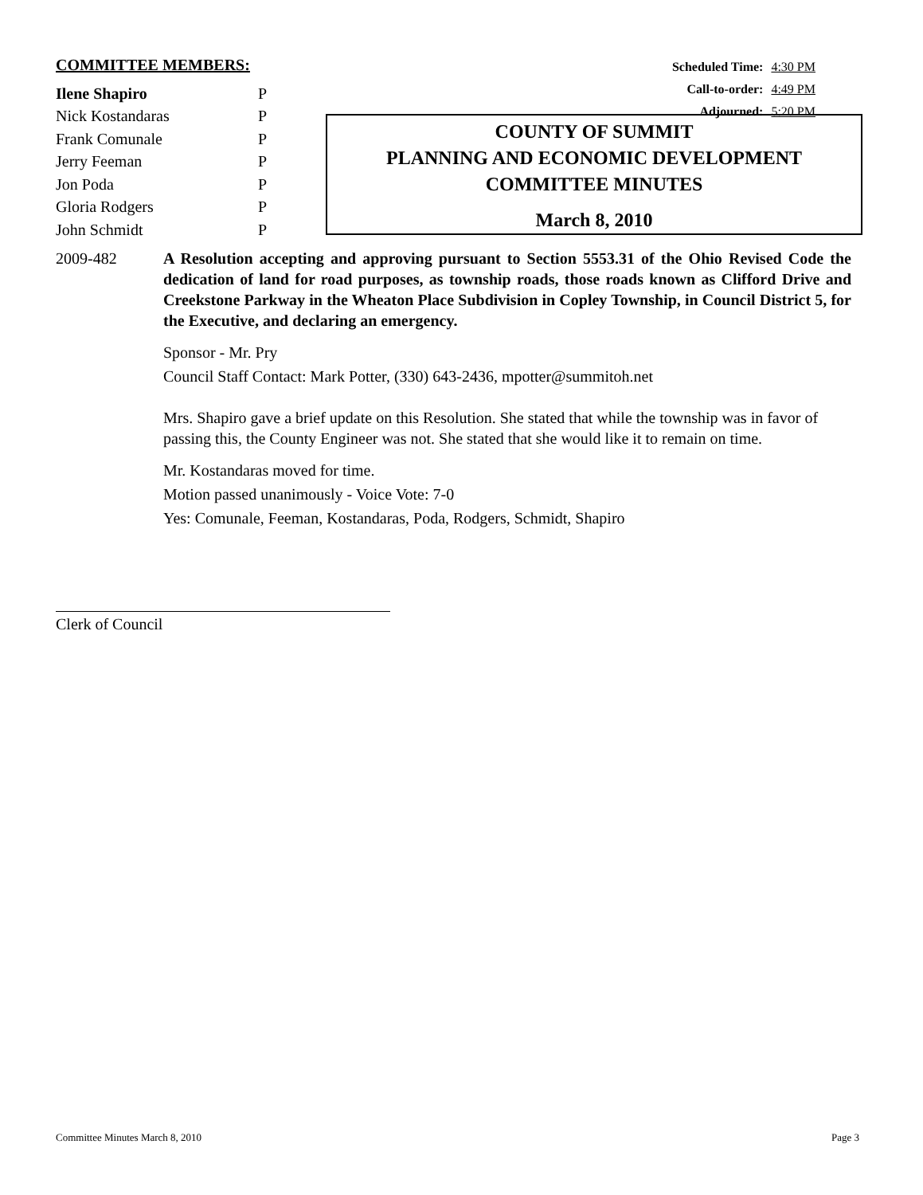COMMITTEE MEMBERS:
| Ilene Shapiro | P |
| Nick Kostandaras | P |
| Frank Comunale | P |
| Jerry Feeman | P |
| Jon Poda | P |
| Gloria Rodgers | P |
| John Schmidt | P |
Scheduled Time: 4:30 PM
Call-to-order: 4:49 PM
Adjourned: 5:20 PM
COUNTY OF SUMMIT
PLANNING AND ECONOMIC DEVELOPMENT
COMMITTEE MINUTES
March 8, 2010
2009-482 A Resolution accepting and approving pursuant to Section 5553.31 of the Ohio Revised Code the dedication of land for road purposes, as township roads, those roads known as Clifford Drive and Creekstone Parkway in the Wheaton Place Subdivision in Copley Township, in Council District 5, for the Executive, and declaring an emergency.
Sponsor - Mr. Pry
Council Staff Contact: Mark Potter, (330) 643-2436, mpotter@summitoh.net
Mrs. Shapiro gave a brief update on this Resolution. She stated that while the township was in favor of passing this, the County Engineer was not. She stated that she would like it to remain on time.
Mr. Kostandaras moved for time.
Motion passed unanimously - Voice Vote: 7-0
Yes: Comunale, Feeman, Kostandaras, Poda, Rodgers, Schmidt, Shapiro
Clerk of Council
Committee Minutes March 8, 2010 Page 3